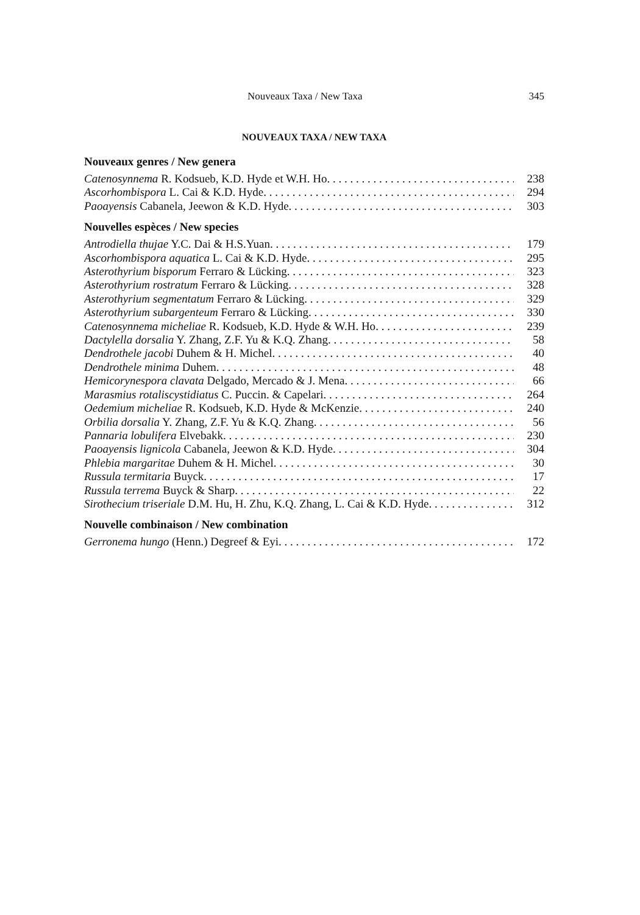Nouveaux Taxa / New Taxa 345
NOUVEAUX TAXA / NEW TAXA
Nouveaux genres / New genera
Catenosynnema R. Kodsueb, K.D. Hyde et W.H. Ho 238
Ascorhombispora L. Cai & K.D. Hyde 294
Paoayensis Cabanela, Jeewon & K.D. Hyde 303
Nouvelles espèces / New species
Antrodiella thujae Y.C. Dai & H.S.Yuan 179
Ascorhombispora aquatica L. Cai & K.D. Hyde 295
Asterothyrium bisporum Ferraro & Lücking 323
Asterothyrium rostratum Ferraro & Lücking 328
Asterothyrium segmentatum Ferraro & Lücking 329
Asterothyrium subargenteum Ferraro & Lücking 330
Catenosynnema micheliae R. Kodsueb, K.D. Hyde & W.H. Ho 239
Dactylella dorsalia Y. Zhang, Z.F. Yu & K.Q. Zhang 58
Dendrothele jacobi Duhem & H. Michel 40
Dendrothele minima Duhem 48
Hemicorynespora clavata Delgado, Mercado & J. Mena 66
Marasmius rotaliscystidiatus C. Puccin. & Capelari 264
Oedemium micheliae R. Kodsueb, K.D. Hyde & McKenzie 240
Orbilia dorsalia Y. Zhang, Z.F. Yu & K.Q. Zhang 56
Pannaria lobulifera Elvebakk 230
Paoayensis lignicola Cabanela, Jeewon & K.D. Hyde 304
Phlebia margaritae Duhem & H. Michel 30
Russula termitaria Buyck 17
Russula terrema Buyck & Sharp 22
Sirothecium triseriale D.M. Hu, H. Zhu, K.Q. Zhang, L. Cai & K.D. Hyde 312
Nouvelle combinaison / New combination
Gerronema hungo (Henn.) Degreef & Eyi 172